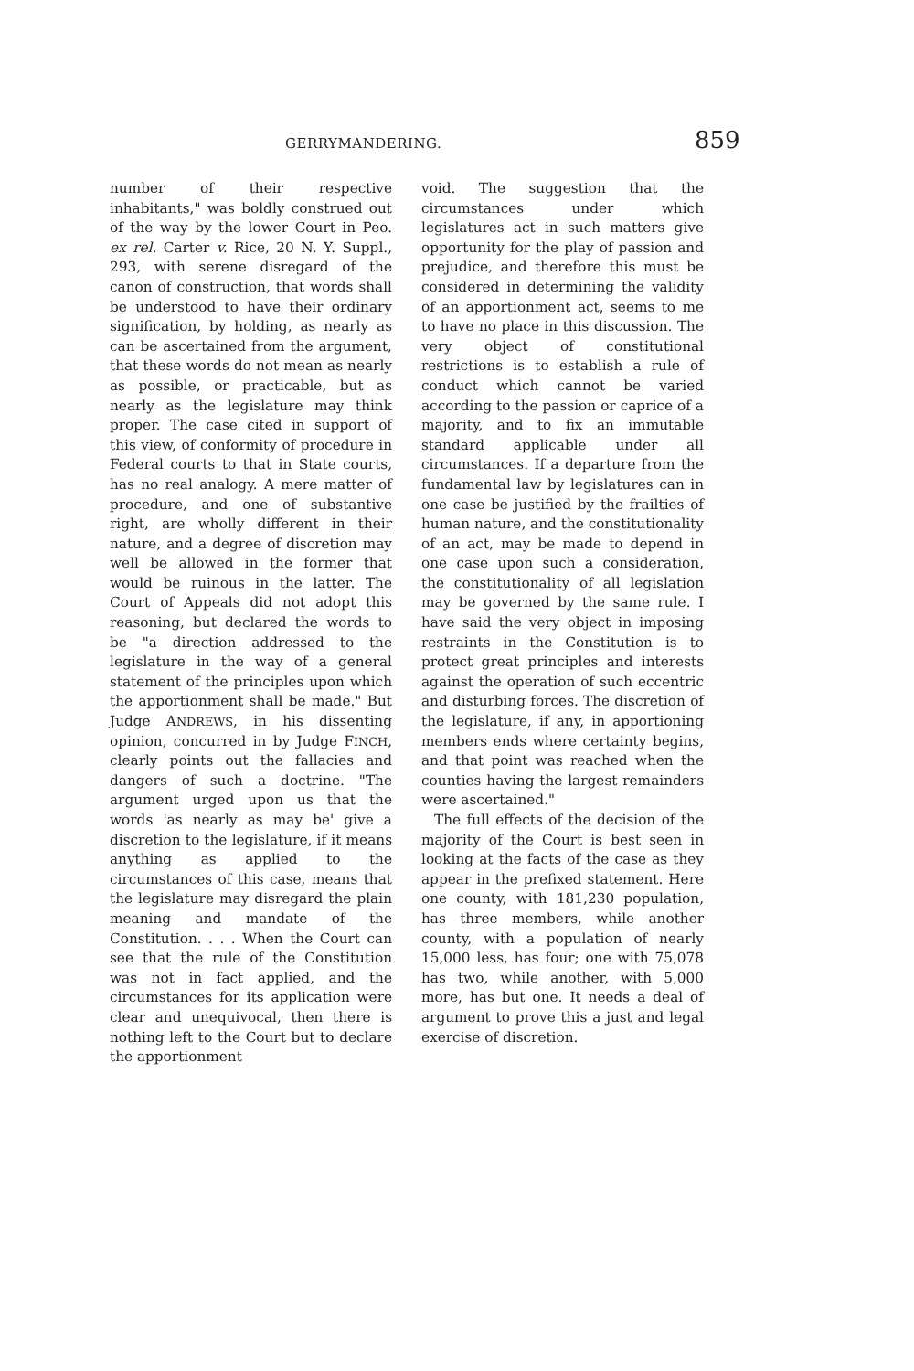GERRYMANDERING. 859
number of their respective inhabitants," was boldly construed out of the way by the lower Court in Peo. ex rel. Carter v. Rice, 20 N. Y. Suppl., 293, with serene disregard of the canon of construction, that words shall be understood to have their ordinary signification, by holding, as nearly as can be ascertained from the argument, that these words do not mean as nearly as possible, or practicable, but as nearly as the legislature may think proper. The case cited in support of this view, of conformity of procedure in Federal courts to that in State courts, has no real analogy. A mere matter of procedure, and one of substantive right, are wholly different in their nature, and a degree of discretion may well be allowed in the former that would be ruinous in the latter. The Court of Appeals did not adopt this reasoning, but declared the words to be "a direction addressed to the legislature in the way of a general statement of the principles upon which the apportionment shall be made." But Judge ANDREWS, in his dissenting opinion, concurred in by Judge FINCH, clearly points out the fallacies and dangers of such a doctrine. "The argument urged upon us that the words 'as nearly as may be' give a discretion to the legislature, if it means anything as applied to the circumstances of this case, means that the legislature may disregard the plain meaning and mandate of the Constitution. . . . When the Court can see that the rule of the Constitution was not in fact applied, and the circumstances for its application were clear and unequivocal, then there is nothing left to the Court but to declare the apportionment
void. The suggestion that the circumstances under which legislatures act in such matters give opportunity for the play of passion and prejudice, and therefore this must be considered in determining the validity of an apportionment act, seems to me to have no place in this discussion. The very object of constitutional restrictions is to establish a rule of conduct which cannot be varied according to the passion or caprice of a majority, and to fix an immutable standard applicable under all circumstances. If a departure from the fundamental law by legislatures can in one case be justified by the frailties of human nature, and the constitutionality of an act, may be made to depend in one case upon such a consideration, the constitutionality of all legislation may be governed by the same rule. I have said the very object in imposing restraints in the Constitution is to protect great principles and interests against the operation of such eccentric and disturbing forces. The discretion of the legislature, if any, in apportioning members ends where certainty begins, and that point was reached when the counties having the largest remainders were ascertained."
The full effects of the decision of the majority of the Court is best seen in looking at the facts of the case as they appear in the prefixed statement. Here one county, with 181,230 population, has three members, while another county, with a population of nearly 15,000 less, has four; one with 75,078 has two, while another, with 5,000 more, has but one. It needs a deal of argument to prove this a just and legal exercise of discretion.